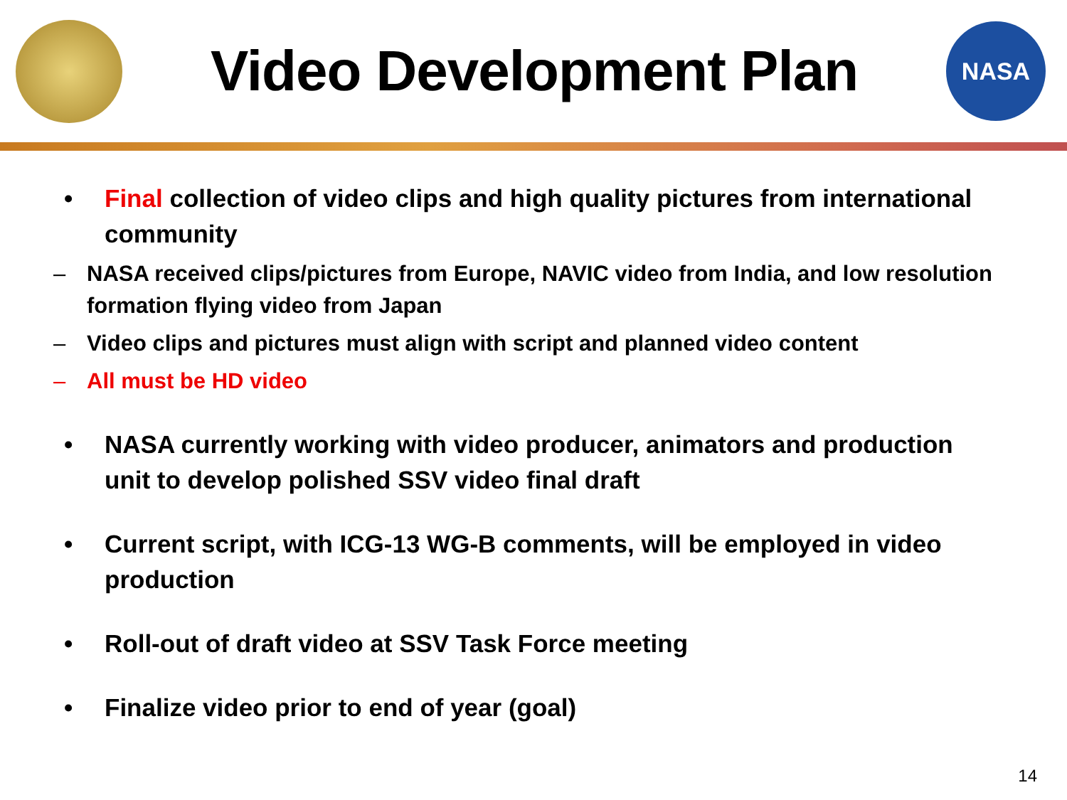Video Development Plan
NASA
• Final collection of video clips and high quality pictures from international community
– NASA received clips/pictures from Europe, NAVIC video from India, and low resolution formation flying video from Japan
– Video clips and pictures must align with script and planned video content
– All must be HD video
• NASA currently working with video producer, animators and production unit to develop polished SSV video final draft
• Current script, with ICG-13 WG-B comments, will be employed in video production
• Roll-out of draft video at SSV Task Force meeting
• Finalize video prior to end of year (goal)
14